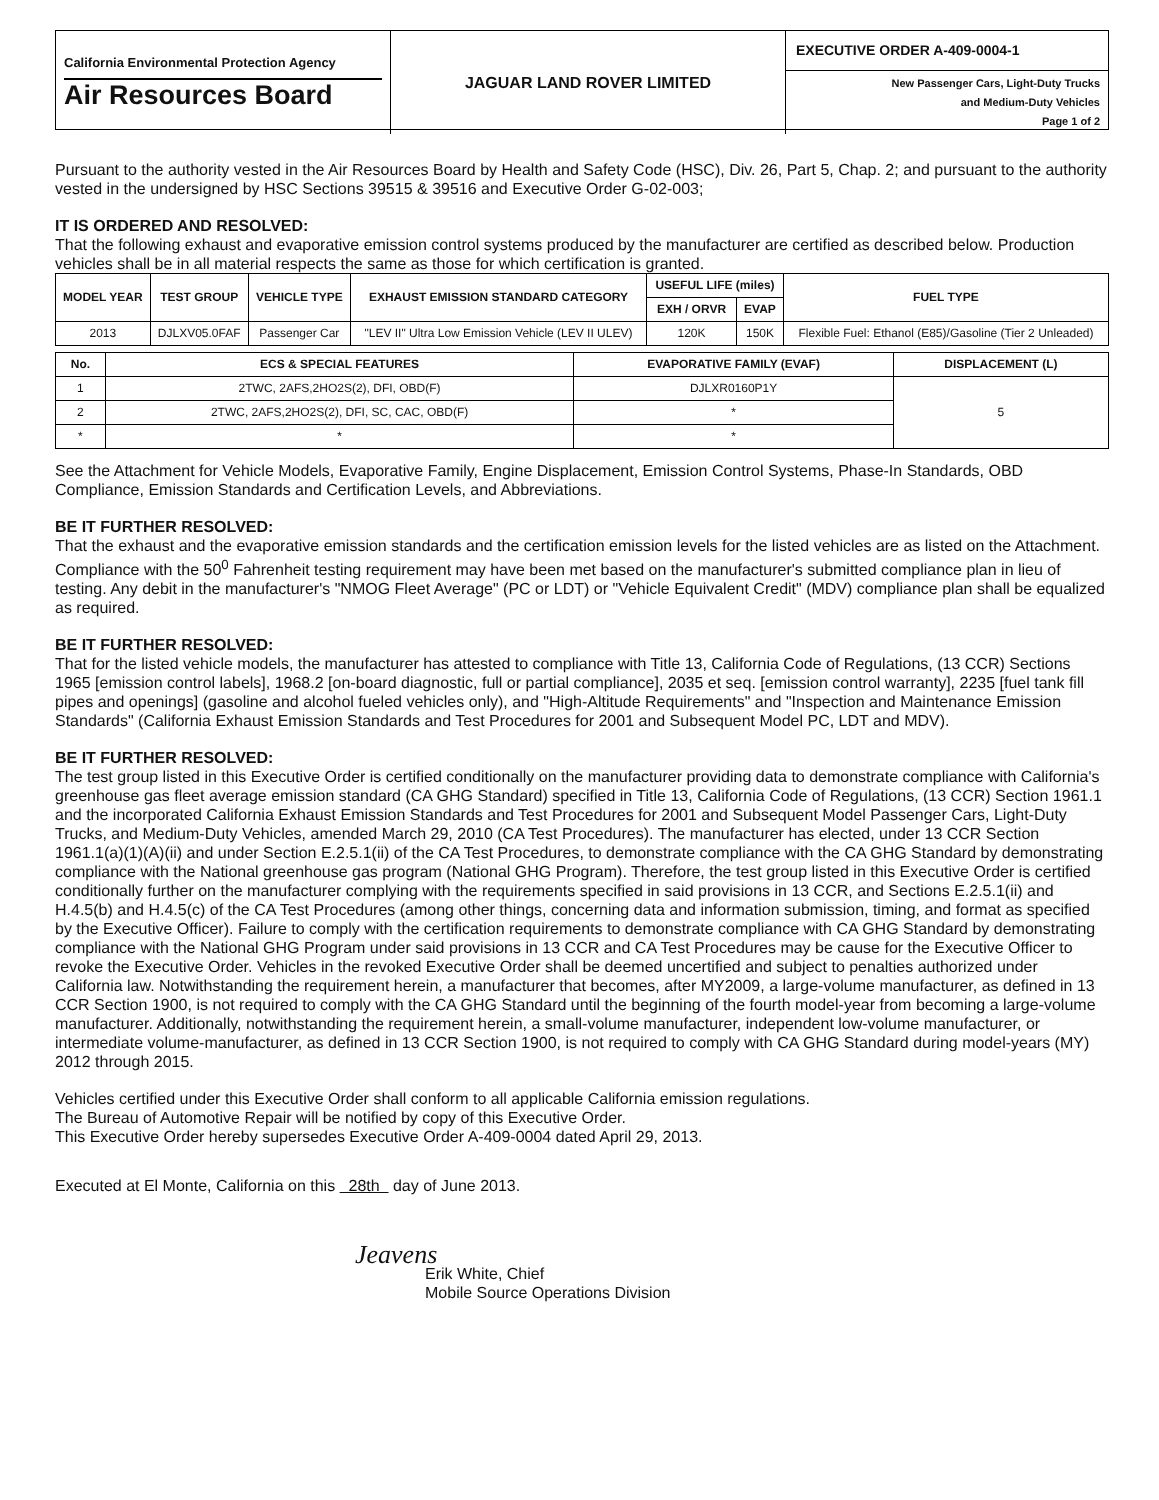California Environmental Protection Agency
Air Resources Board
JAGUAR LAND ROVER LIMITED
EXECUTIVE ORDER A-409-0004-1
New Passenger Cars, Light-Duty Trucks
and Medium-Duty Vehicles
Page 1 of 2
Pursuant to the authority vested in the Air Resources Board by Health and Safety Code (HSC), Div. 26, Part 5, Chap. 2; and pursuant to the authority vested in the undersigned by HSC Sections 39515 & 39516 and Executive Order G-02-003;
IT IS ORDERED AND RESOLVED:
That the following exhaust and evaporative emission control systems produced by the manufacturer are certified as described below. Production vehicles shall be in all material respects the same as those for which certification is granted.
| MODEL YEAR | TEST GROUP | VEHICLE TYPE | EXHAUST EMISSION STANDARD CATEGORY | USEFUL LIFE (miles) | | FUEL TYPE |
| --- | --- | --- | --- | --- | --- | --- |
| | | | | EXH / ORVR | EVAP | |
| 2013 | DJLXV05.0FAF | Passenger Car | "LEV II" Ultra Low Emission Vehicle (LEV II ULEV) | 120K | 150K | Flexible Fuel: Ethanol (E85)/Gasoline (Tier 2 Unleaded) |
| No. | ECS & SPECIAL FEATURES | EVAPORATIVE FAMILY (EVAF) | DISPLACEMENT (L) |
| --- | --- | --- | --- |
| 1 | 2TWC, 2AFS,2HO2S(2), DFI, OBD(F) | DJLXR0160P1Y | 5 |
| 2 | 2TWC, 2AFS,2HO2S(2), DFI, SC, CAC, OBD(F) | * | |
| * | * | * | |
See the Attachment for Vehicle Models, Evaporative Family, Engine Displacement, Emission Control Systems, Phase-In Standards, OBD Compliance, Emission Standards and Certification Levels, and Abbreviations.
BE IT FURTHER RESOLVED:
That the exhaust and the evaporative emission standards and the certification emission levels for the listed vehicles are as listed on the Attachment. Compliance with the 50<sup>0</sup> Fahrenheit testing requirement may have been met based on the manufacturer's submitted compliance plan in lieu of testing. Any debit in the manufacturer's "NMOG Fleet Average" (PC or LDT) or "Vehicle Equivalent Credit" (MDV) compliance plan shall be equalized as required.
BE IT FURTHER RESOLVED:
That for the listed vehicle models, the manufacturer has attested to compliance with Title 13, California Code of Regulations, (13 CCR) Sections 1965 [emission control labels], 1968.2 [on-board diagnostic, full or partial compliance], 2035 et seq. [emission control warranty], 2235 [fuel tank fill pipes and openings] (gasoline and alcohol fueled vehicles only), and "High-Altitude Requirements" and "Inspection and Maintenance Emission Standards" (California Exhaust Emission Standards and Test Procedures for 2001 and Subsequent Model PC, LDT and MDV).
BE IT FURTHER RESOLVED:
The test group listed in this Executive Order is certified conditionally on the manufacturer providing data to demonstrate compliance with California's greenhouse gas fleet average emission standard (CA GHG Standard) specified in Title 13, California Code of Regulations, (13 CCR) Section 1961.1 and the incorporated California Exhaust Emission Standards and Test Procedures for 2001 and Subsequent Model Passenger Cars, Light-Duty Trucks, and Medium-Duty Vehicles, amended March 29, 2010 (CA Test Procedures). The manufacturer has elected, under 13 CCR Section 1961.1(a)(1)(A)(ii) and under Section E.2.5.1(ii) of the CA Test Procedures, to demonstrate compliance with the CA GHG Standard by demonstrating compliance with the National greenhouse gas program (National GHG Program). Therefore, the test group listed in this Executive Order is certified conditionally further on the manufacturer complying with the requirements specified in said provisions in 13 CCR, and Sections E.2.5.1(ii) and H.4.5(b) and H.4.5(c) of the CA Test Procedures (among other things, concerning data and information submission, timing, and format as specified by the Executive Officer). Failure to comply with the certification requirements to demonstrate compliance with CA GHG Standard by demonstrating compliance with the National GHG Program under said provisions in 13 CCR and CA Test Procedures may be cause for the Executive Officer to revoke the Executive Order. Vehicles in the revoked Executive Order shall be deemed uncertified and subject to penalties authorized under California law. Notwithstanding the requirement herein, a manufacturer that becomes, after MY2009, a large-volume manufacturer, as defined in 13 CCR Section 1900, is not required to comply with the CA GHG Standard until the beginning of the fourth model-year from becoming a large-volume manufacturer. Additionally, notwithstanding the requirement herein, a small-volume manufacturer, independent low-volume manufacturer, or intermediate volume-manufacturer, as defined in 13 CCR Section 1900, is not required to comply with CA GHG Standard during model-years (MY) 2012 through 2015.
Vehicles certified under this Executive Order shall conform to all applicable California emission regulations.
The Bureau of Automotive Repair will be notified by copy of this Executive Order.
This Executive Order hereby supersedes Executive Order A-409-0004 dated April 29, 2013.
Executed at El Monte, California on this 28th day of June 2013.
Jeavens
Erik White, Chief
Mobile Source Operations Division